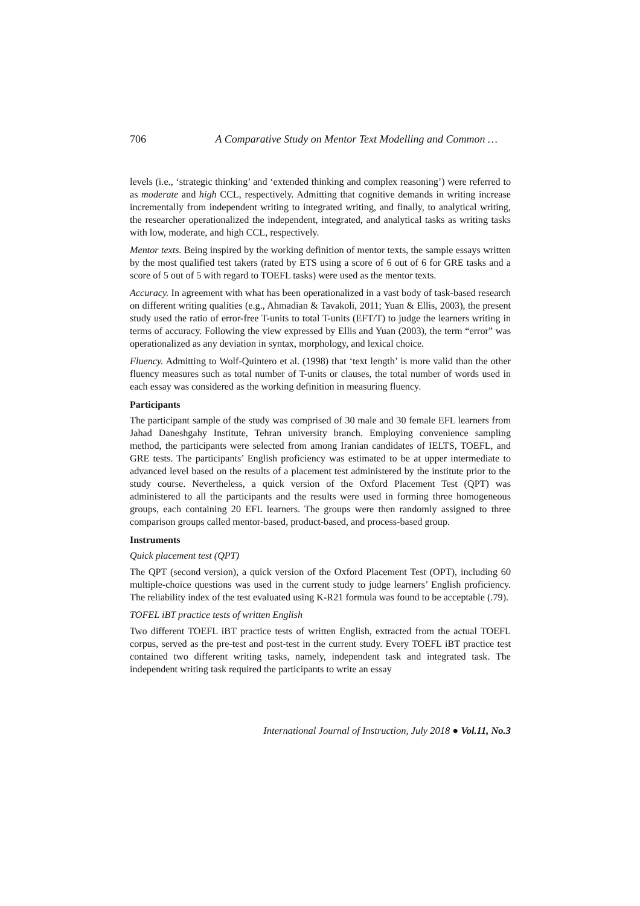706 A Comparative Study on Mentor Text Modelling and Common …
levels (i.e., ‘strategic thinking’ and ‘extended thinking and complex reasoning’) were referred to as moderate and high CCL, respectively. Admitting that cognitive demands in writing increase incrementally from independent writing to integrated writing, and finally, to analytical writing, the researcher operationalized the independent, integrated, and analytical tasks as writing tasks with low, moderate, and high CCL, respectively.
Mentor texts. Being inspired by the working definition of mentor texts, the sample essays written by the most qualified test takers (rated by ETS using a score of 6 out of 6 for GRE tasks and a score of 5 out of 5 with regard to TOEFL tasks) were used as the mentor texts.
Accuracy. In agreement with what has been operationalized in a vast body of task-based research on different writing qualities (e.g., Ahmadian & Tavakoli, 2011; Yuan & Ellis, 2003), the present study used the ratio of error-free T-units to total T-units (EFT/T) to judge the learners writing in terms of accuracy. Following the view expressed by Ellis and Yuan (2003), the term “error” was operationalized as any deviation in syntax, morphology, and lexical choice.
Fluency. Admitting to Wolf-Quintero et al. (1998) that ‘text length’ is more valid than the other fluency measures such as total number of T-units or clauses, the total number of words used in each essay was considered as the working definition in measuring fluency.
Participants
The participant sample of the study was comprised of 30 male and 30 female EFL learners from Jahad Daneshgahy Institute, Tehran university branch. Employing convenience sampling method, the participants were selected from among Iranian candidates of IELTS, TOEFL, and GRE tests. The participants’ English proficiency was estimated to be at upper intermediate to advanced level based on the results of a placement test administered by the institute prior to the study course. Nevertheless, a quick version of the Oxford Placement Test (QPT) was administered to all the participants and the results were used in forming three homogeneous groups, each containing 20 EFL learners. The groups were then randomly assigned to three comparison groups called mentor-based, product-based, and process-based group.
Instruments
Quick placement test (QPT)
The QPT (second version), a quick version of the Oxford Placement Test (OPT), including 60 multiple-choice questions was used in the current study to judge learners’ English proficiency. The reliability index of the test evaluated using K-R21 formula was found to be acceptable (.79).
TOFEL iBT practice tests of written English
Two different TOEFL iBT practice tests of written English, extracted from the actual TOEFL corpus, served as the pre-test and post-test in the current study. Every TOEFL iBT practice test contained two different writing tasks, namely, independent task and integrated task. The independent writing task required the participants to write an essay
International Journal of Instruction, July 2018 ● Vol.11, No.3